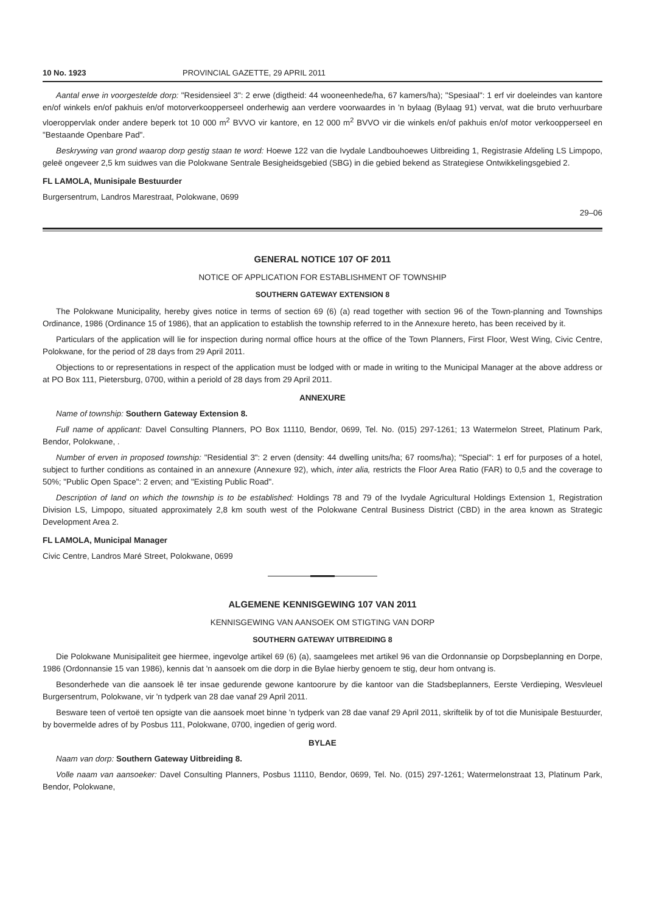10 No. 1923 PROVINCIAL GAZETTE, 29 APRIL 2011
Aantal erwe in voorgestelde dorp: "Residensieel 3": 2 erwe (digtheid: 44 wooneenhede/ha, 67 kamers/ha); "Spesiaal": 1 erf vir doeleindes van kantore en/of winkels en/of pakhuis en/of motorverkoopperseel onderhewig aan verdere voorwaardes in 'n bylaag (Bylaag 91) vervat, wat die bruto verhuurbare vloeroppervlak onder andere beperk tot 10 000 m<sup>2</sup> BVVO vir kantore, en 12 000 m<sup>2</sup> BVVO vir die winkels en/of pakhuis en/of motor verkoopperseel en "Bestaande Openbare Pad".
Beskrywing van grond waarop dorp gestig staan te word: Hoewe 122 van die Ivydale Landbouhoewes Uitbreiding 1, Registrasie Afdeling LS Limpopo, geleë ongeveer 2,5 km suidwes van die Polokwane Sentrale Besigheidsgebied (SBG) in die gebied bekend as Strategiese Ontwikkelingsgebied 2.
FL LAMOLA, Munisipale Bestuurder
Burgersentrum, Landros Marestraat, Polokwane, 0699
29–06
GENERAL NOTICE 107 OF 2011
NOTICE OF APPLICATION FOR ESTABLISHMENT OF TOWNSHIP
SOUTHERN GATEWAY EXTENSION 8
The Polokwane Municipality, hereby gives notice in terms of section 69 (6) (a) read together with section 96 of the Town-planning and Townships Ordinance, 1986 (Ordinance 15 of 1986), that an application to establish the township referred to in the Annexure hereto, has been received by it.
Particulars of the application will lie for inspection during normal office hours at the office of the Town Planners, First Floor, West Wing, Civic Centre, Polokwane, for the period of 28 days from 29 April 2011.
Objections to or representations in respect of the application must be lodged with or made in writing to the Municipal Manager at the above address or at PO Box 111, Pietersburg, 0700, within a periold of 28 days from 29 April 2011.
ANNEXURE
Name of township: Southern Gateway Extension 8.
Full name of applicant: Davel Consulting Planners, PO Box 11110, Bendor, 0699, Tel. No. (015) 297-1261; 13 Watermelon Street, Platinum Park, Bendor, Polokwane, .
Number of erven in proposed township: "Residential 3": 2 erven (density: 44 dwelling units/ha; 67 rooms/ha); "Special": 1 erf for purposes of a hotel, subject to further conditions as contained in an annexure (Annexure 92), which, inter alia, restricts the Floor Area Ratio (FAR) to 0,5 and the coverage to 50%; "Public Open Space": 2 erven; and "Existing Public Road".
Description of land on which the township is to be established: Holdings 78 and 79 of the Ivydale Agricultural Holdings Extension 1, Registration Division LS, Limpopo, situated approximately 2,8 km south west of the Polokwane Central Business District (CBD) in the area known as Strategic Development Area 2.
FL LAMOLA, Municipal Manager
Civic Centre, Landros Maré Street, Polokwane, 0699
ALGEMENE KENNISGEWING 107 VAN 2011
KENNISGEWING VAN AANSOEK OM STIGTING VAN DORP
SOUTHERN GATEWAY UITBREIDING 8
Die Polokwane Munisipaliteit gee hiermee, ingevolge artikel 69 (6) (a), saamgelees met artikel 96 van die Ordonnansie op Dorpsbeplanning en Dorpe, 1986 (Ordonnansie 15 van 1986), kennis dat 'n aansoek om die dorp in die Bylae hierby genoem te stig, deur hom ontvang is.
Besonderhede van die aansoek lê ter insae gedurende gewone kantoorure by die kantoor van die Stadsbeplanners, Eerste Verdieping, Wesvleuel Burgersentrum, Polokwane, vir 'n tydperk van 28 dae vanaf 29 April 2011.
Besware teen of vertoë ten opsigte van die aansoek moet binne 'n tydperk van 28 dae vanaf 29 April 2011, skriftelik by of tot die Munisipale Bestuurder, by bovermelde adres of by Posbus 111, Polokwane, 0700, ingedien of gerig word.
BYLAE
Naam van dorp: Southern Gateway Uitbreiding 8.
Volle naam van aansoeker: Davel Consulting Planners, Posbus 11110, Bendor, 0699, Tel. No. (015) 297-1261; Watermelonstraat 13, Platinum Park, Bendor, Polokwane,